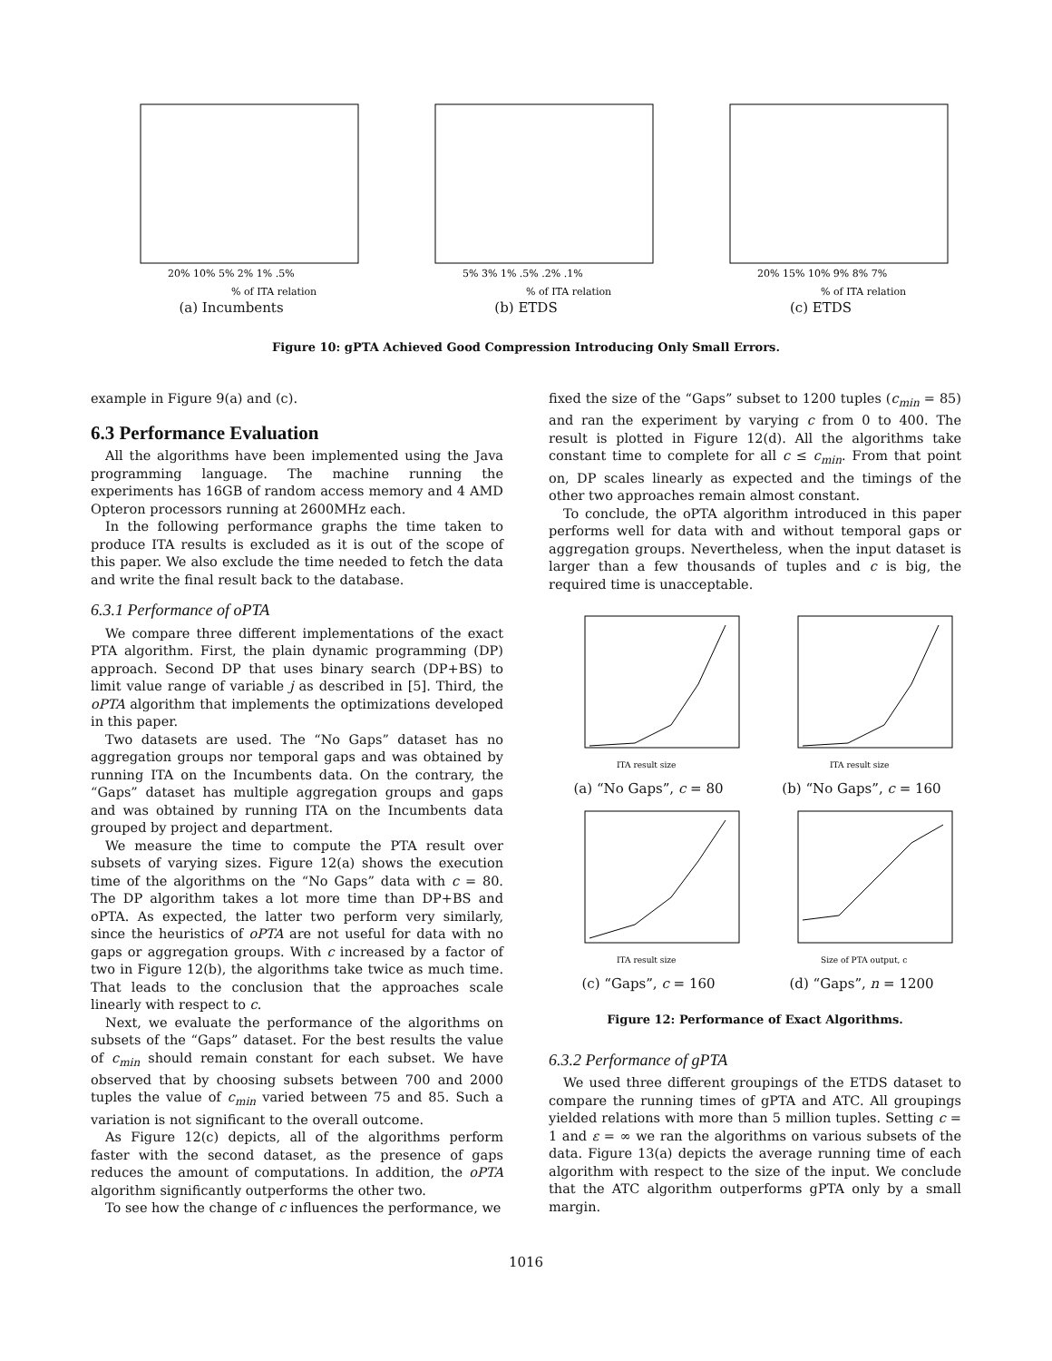20% 10% 5% 2% 1% .5%
% of ITA relation
(a) Incumbents
5% 3% 1% .5% .2% .1%
% of ITA relation
(b) ETDS
20% 15% 10% 9% 8% 7%
% of ITA relation
(c) ETDS
Figure 10: gPTA Achieved Good Compression Introducing Only Small Errors.
example in Figure 9(a) and (c).
6.3 Performance Evaluation
All the algorithms have been implemented using the Java programming language. The machine running the experiments has 16GB of random access memory and 4 AMD Opteron processors running at 2600MHz each.
In the following performance graphs the time taken to produce ITA results is excluded as it is out of the scope of this paper. We also exclude the time needed to fetch the data and write the final result back to the database.
6.3.1 Performance of oPTA
We compare three different implementations of the exact PTA algorithm. First, the plain dynamic programming (DP) approach. Second DP that uses binary search (DP+BS) to limit value range of variable j as described in [5]. Third, the oPTA algorithm that implements the optimizations developed in this paper.
Two datasets are used. The “No Gaps” dataset has no aggregation groups nor temporal gaps and was obtained by running ITA on the Incumbents data. On the contrary, the “Gaps” dataset has multiple aggregation groups and gaps and was obtained by running ITA on the Incumbents data grouped by project and department.
We measure the time to compute the PTA result over subsets of varying sizes. Figure 12(a) shows the execution time of the algorithms on the “No Gaps” data with c = 80. The DP algorithm takes a lot more time than DP+BS and oPTA. As expected, the latter two perform very similarly, since the heuristics of oPTA are not useful for data with no gaps or aggregation groups. With c increased by a factor of two in Figure 12(b), the algorithms take twice as much time. That leads to the conclusion that the approaches scale linearly with respect to c.
Next, we evaluate the performance of the algorithms on subsets of the “Gaps” dataset. For the best results the value of c<sub>min</sub> should remain constant for each subset. We have observed that by choosing subsets between 700 and 2000 tuples the value of c<sub>min</sub> varied between 75 and 85. Such a variation is not significant to the overall outcome.
As Figure 12(c) depicts, all of the algorithms perform faster with the second dataset, as the presence of gaps reduces the amount of computations. In addition, the oPTA algorithm significantly outperforms the other two.
To see how the change of c influences the performance, we
fixed the size of the “Gaps” subset to 1200 tuples (c<sub>min</sub> = 85) and ran the experiment by varying c from 0 to 400. The result is plotted in Figure 12(d). All the algorithms take constant time to complete for all c ≤ c<sub>min</sub>. From that point on, DP scales linearly as expected and the timings of the other two approaches remain almost constant.
To conclude, the oPTA algorithm introduced in this paper performs well for data with and without temporal gaps or aggregation groups. Nevertheless, when the input dataset is larger than a few thousands of tuples and c is big, the required time is unacceptable.
ITA result size
(a) “No Gaps”, c = 80
ITA result size
(b) “No Gaps”, c = 160
ITA result size
(c) “Gaps”, c = 160
Size of PTA output, c
(d) “Gaps”, n = 1200
Figure 12: Performance of Exact Algorithms.
6.3.2 Performance of gPTA
We used three different groupings of the ETDS dataset to compare the running times of gPTA and ATC. All groupings yielded relations with more than 5 million tuples. Setting c = 1 and ε = ∞ we ran the algorithms on various subsets of the data. Figure 13(a) depicts the average running time of each algorithm with respect to the size of the input. We conclude that the ATC algorithm outperforms gPTA only by a small margin.
1016